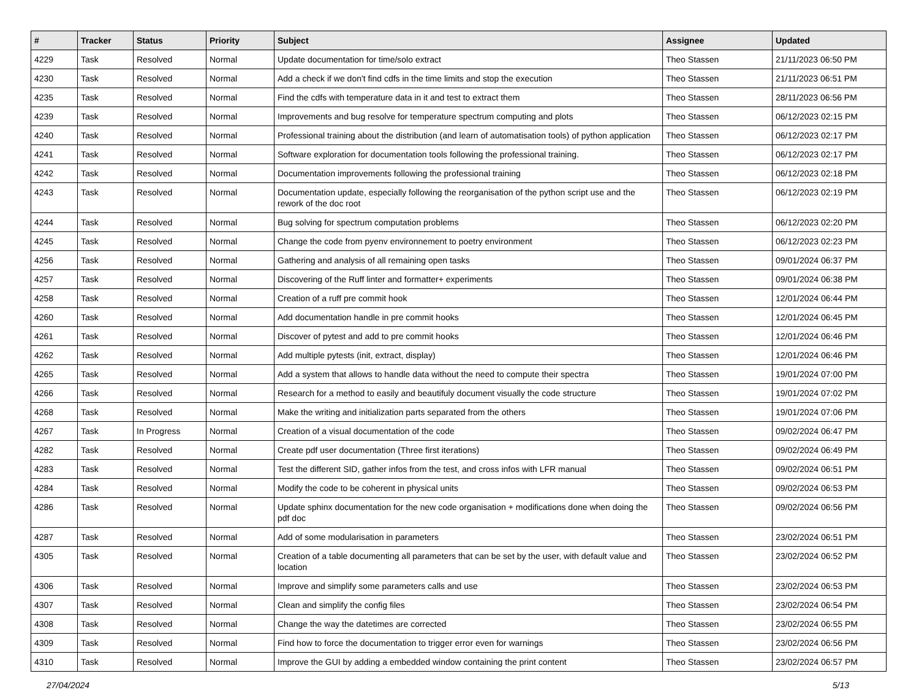| # | Tracker | Status | Priority | Subject | Assignee | Updated |
| --- | --- | --- | --- | --- | --- | --- |
| 4229 | Task | Resolved | Normal | Update documentation for time/solo extract | Theo Stassen | 21/11/2023 06:50 PM |
| 4230 | Task | Resolved | Normal | Add a check if we don't find cdfs in the time limits and stop the execution | Theo Stassen | 21/11/2023 06:51 PM |
| 4235 | Task | Resolved | Normal | Find the cdfs with temperature data in it and test to extract them | Theo Stassen | 28/11/2023 06:56 PM |
| 4239 | Task | Resolved | Normal | Improvements and bug resolve for temperature spectrum computing and plots | Theo Stassen | 06/12/2023 02:15 PM |
| 4240 | Task | Resolved | Normal | Professional training about the distribution (and learn of automatisation tools) of python application | Theo Stassen | 06/12/2023 02:17 PM |
| 4241 | Task | Resolved | Normal | Software exploration for documentation tools following the professional training. | Theo Stassen | 06/12/2023 02:17 PM |
| 4242 | Task | Resolved | Normal | Documentation improvements following the professional training | Theo Stassen | 06/12/2023 02:18 PM |
| 4243 | Task | Resolved | Normal | Documentation update, especially following the reorganisation of the python script use and the rework of the doc root | Theo Stassen | 06/12/2023 02:19 PM |
| 4244 | Task | Resolved | Normal | Bug solving for spectrum computation problems | Theo Stassen | 06/12/2023 02:20 PM |
| 4245 | Task | Resolved | Normal | Change the code from pyenv environnement to poetry environment | Theo Stassen | 06/12/2023 02:23 PM |
| 4256 | Task | Resolved | Normal | Gathering and analysis of all remaining open tasks | Theo Stassen | 09/01/2024 06:37 PM |
| 4257 | Task | Resolved | Normal | Discovering of the Ruff linter and formatter+ experiments | Theo Stassen | 09/01/2024 06:38 PM |
| 4258 | Task | Resolved | Normal | Creation of a ruff pre commit hook | Theo Stassen | 12/01/2024 06:44 PM |
| 4260 | Task | Resolved | Normal | Add documentation handle in pre commit hooks | Theo Stassen | 12/01/2024 06:45 PM |
| 4261 | Task | Resolved | Normal | Discover of pytest and add to pre commit hooks | Theo Stassen | 12/01/2024 06:46 PM |
| 4262 | Task | Resolved | Normal | Add multiple pytests (init, extract, display) | Theo Stassen | 12/01/2024 06:46 PM |
| 4265 | Task | Resolved | Normal | Add a system that allows to handle data without the need to compute their spectra | Theo Stassen | 19/01/2024 07:00 PM |
| 4266 | Task | Resolved | Normal | Research for a method to easily and beautifuly document visually the code structure | Theo Stassen | 19/01/2024 07:02 PM |
| 4268 | Task | Resolved | Normal | Make the writing and initialization parts separated from the others | Theo Stassen | 19/01/2024 07:06 PM |
| 4267 | Task | In Progress | Normal | Creation of a visual documentation of the code | Theo Stassen | 09/02/2024 06:47 PM |
| 4282 | Task | Resolved | Normal | Create pdf user documentation (Three first iterations) | Theo Stassen | 09/02/2024 06:49 PM |
| 4283 | Task | Resolved | Normal | Test the different SID, gather infos from the test, and cross infos with LFR manual | Theo Stassen | 09/02/2024 06:51 PM |
| 4284 | Task | Resolved | Normal | Modify the code to be coherent in physical units | Theo Stassen | 09/02/2024 06:53 PM |
| 4286 | Task | Resolved | Normal | Update sphinx documentation for the new code organisation + modifications done when doing the pdf doc | Theo Stassen | 09/02/2024 06:56 PM |
| 4287 | Task | Resolved | Normal | Add of some modularisation in parameters | Theo Stassen | 23/02/2024 06:51 PM |
| 4305 | Task | Resolved | Normal | Creation of a table documenting all parameters that can be set by the user, with default value and location | Theo Stassen | 23/02/2024 06:52 PM |
| 4306 | Task | Resolved | Normal | Improve and simplify some parameters calls and use | Theo Stassen | 23/02/2024 06:53 PM |
| 4307 | Task | Resolved | Normal | Clean and simplify the config files | Theo Stassen | 23/02/2024 06:54 PM |
| 4308 | Task | Resolved | Normal | Change the way the datetimes are corrected | Theo Stassen | 23/02/2024 06:55 PM |
| 4309 | Task | Resolved | Normal | Find how to force the documentation to trigger error even for warnings | Theo Stassen | 23/02/2024 06:56 PM |
| 4310 | Task | Resolved | Normal | Improve the GUI by adding a embedded window containing the print content | Theo Stassen | 23/02/2024 06:57 PM |
27/04/2024 5/13